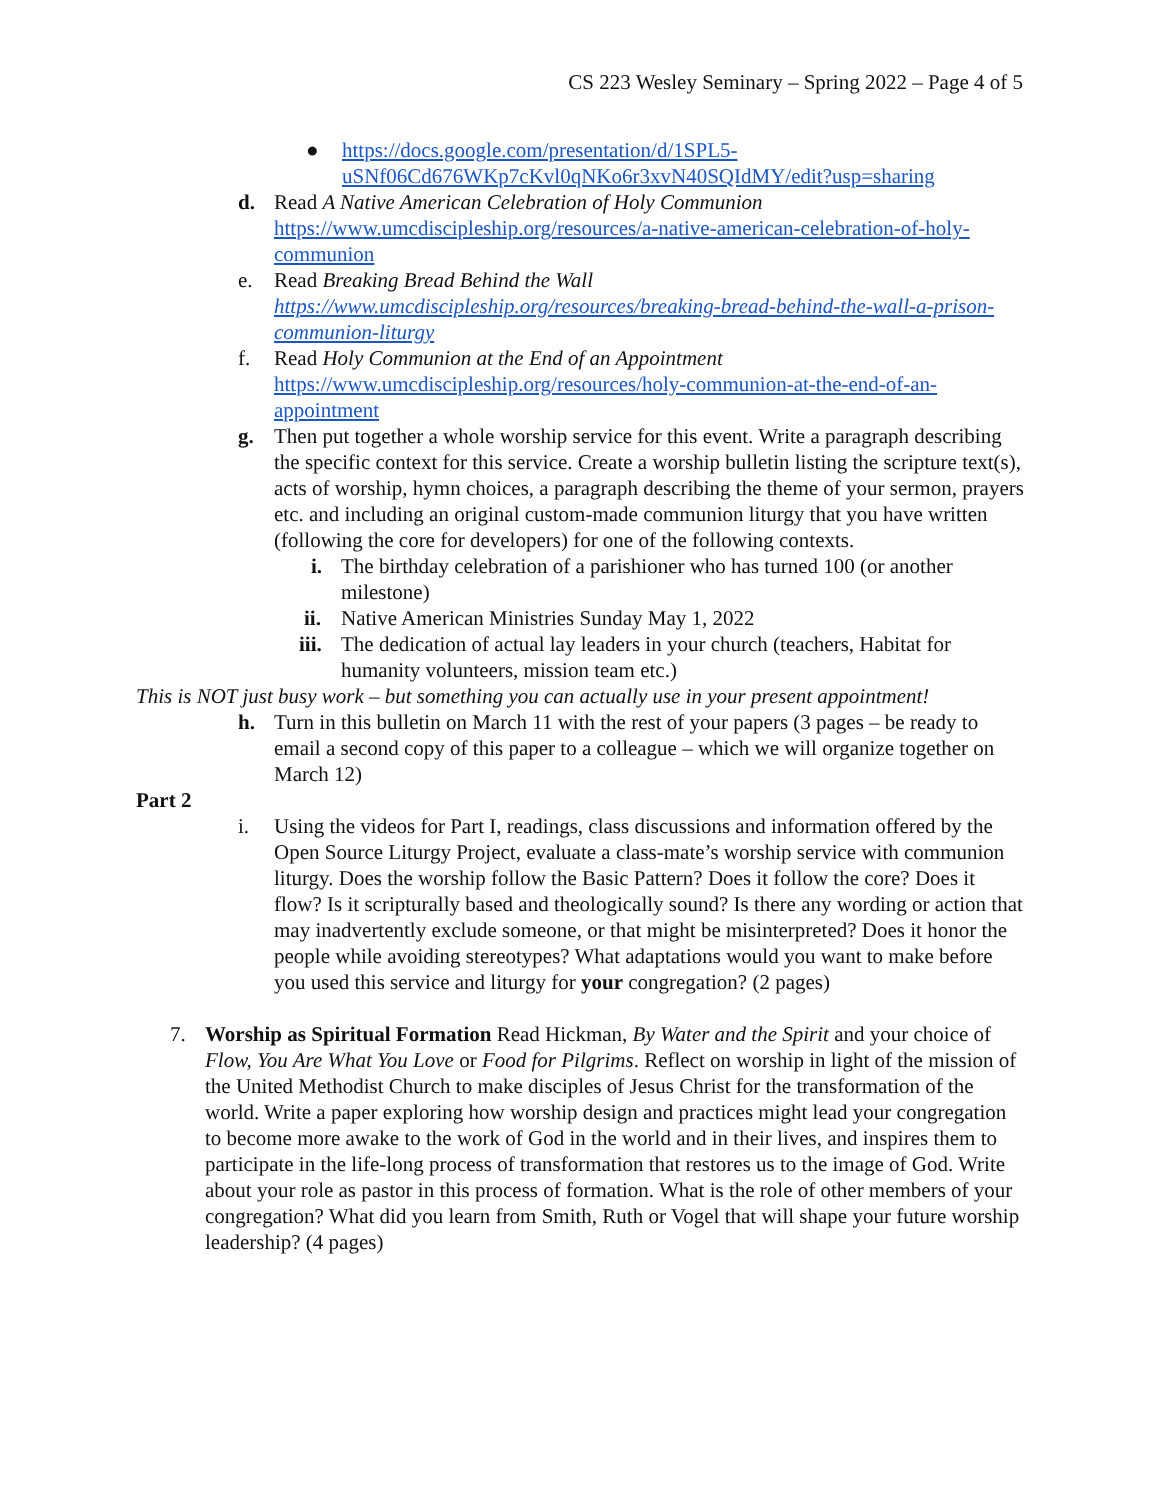CS 223 Wesley Seminary – Spring 2022 – Page 4 of 5
● https://docs.google.com/presentation/d/1SPL5-uSNf06Cd676WKp7cKvl0qNKo6r3xvN40SQIdMY/edit?usp=sharing
d. Read A Native American Celebration of Holy Communion https://www.umcdiscipleship.org/resources/a-native-american-celebration-of-holy-communion
e. Read Breaking Bread Behind the Wall https://www.umcdiscipleship.org/resources/breaking-bread-behind-the-wall-a-prison-communion-liturgy
f. Read Holy Communion at the End of an Appointment https://www.umcdiscipleship.org/resources/holy-communion-at-the-end-of-an-appointment
g. Then put together a whole worship service for this event. Write a paragraph describing the specific context for this service. Create a worship bulletin listing the scripture text(s), acts of worship, hymn choices, a paragraph describing the theme of your sermon, prayers etc. and including an original custom-made communion liturgy that you have written (following the core for developers) for one of the following contexts.
i. The birthday celebration of a parishioner who has turned 100 (or another milestone)
ii. Native American Ministries Sunday May 1, 2022
iii. The dedication of actual lay leaders in your church (teachers, Habitat for humanity volunteers, mission team etc.)
This is NOT just busy work – but something you can actually use in your present appointment!
h. Turn in this bulletin on March 11 with the rest of your papers (3 pages – be ready to email a second copy of this paper to a colleague – which we will organize together on March 12)
Part 2
i. Using the videos for Part I, readings, class discussions and information offered by the Open Source Liturgy Project, evaluate a class-mate’s worship service with communion liturgy. Does the worship follow the Basic Pattern? Does it follow the core? Does it flow? Is it scripturally based and theologically sound? Is there any wording or action that may inadvertently exclude someone, or that might be misinterpreted? Does it honor the people while avoiding stereotypes? What adaptations would you want to make before you used this service and liturgy for your congregation? (2 pages)
7. Worship as Spiritual Formation Read Hickman, By Water and the Spirit and your choice of Flow, You Are What You Love or Food for Pilgrims. Reflect on worship in light of the mission of the United Methodist Church to make disciples of Jesus Christ for the transformation of the world. Write a paper exploring how worship design and practices might lead your congregation to become more awake to the work of God in the world and in their lives, and inspires them to participate in the life-long process of transformation that restores us to the image of God. Write about your role as pastor in this process of formation. What is the role of other members of your congregation? What did you learn from Smith, Ruth or Vogel that will shape your future worship leadership? (4 pages)